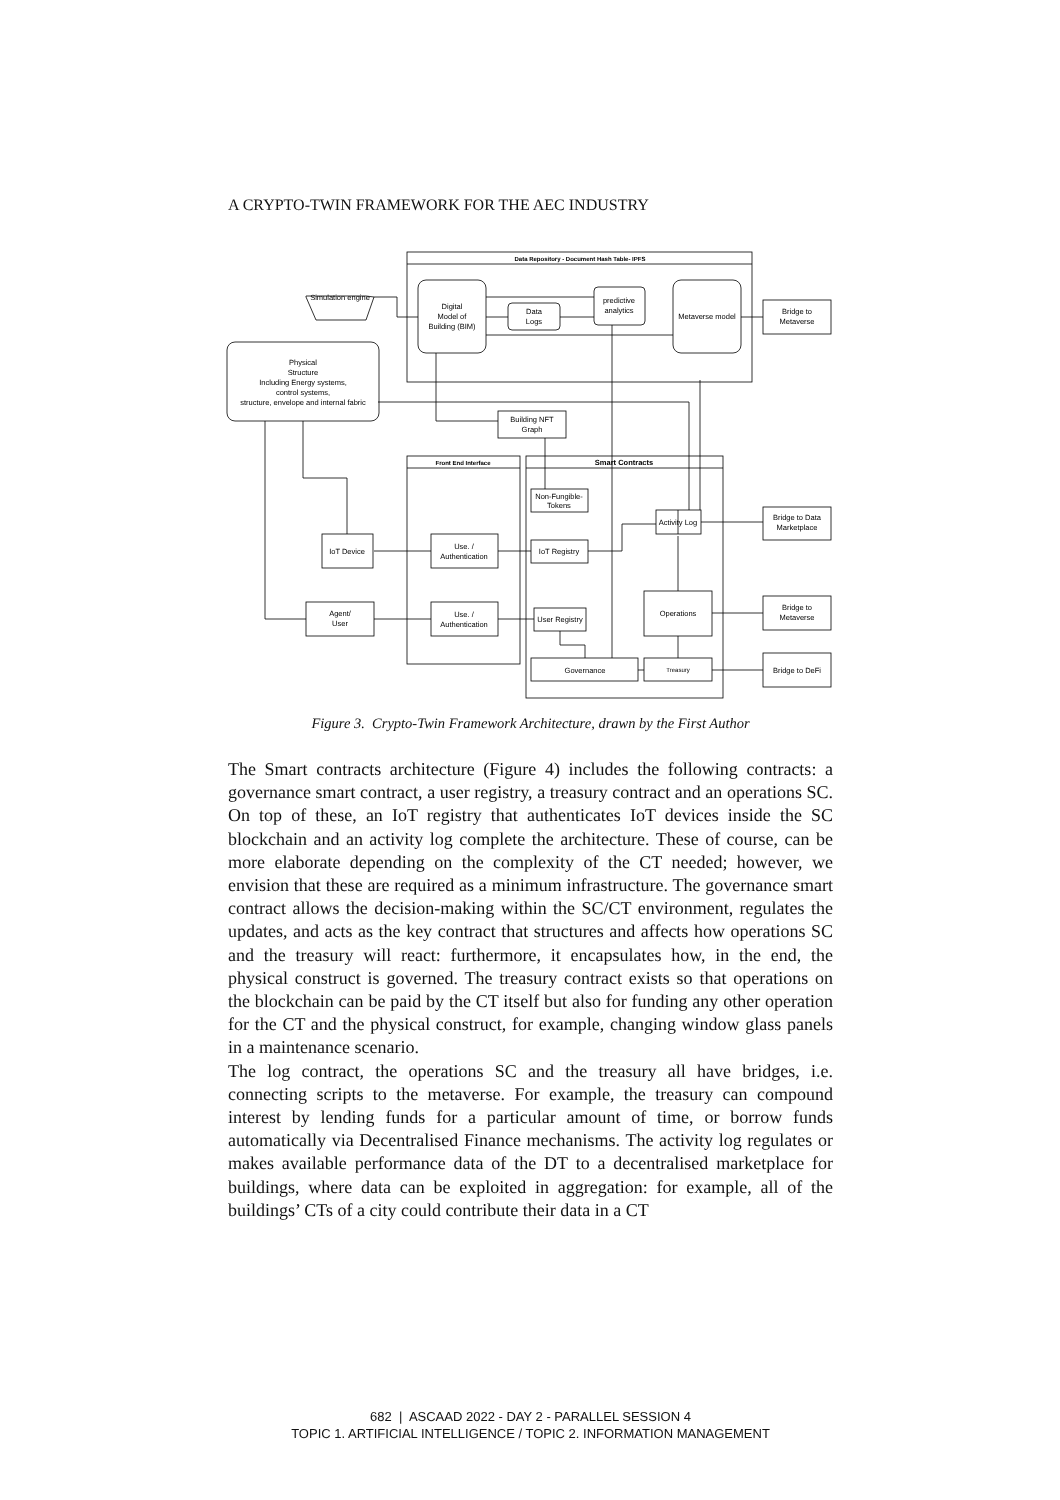A CRYPTO-TWIN FRAMEWORK FOR THE AEC INDUSTRY
Data Repository - Document Hash Table- IPFS
Simulation engine
Digital
Model of
Building (BIM)
Data
Logs
predictive
analytics
Metaverse model
Bridge to
Metaverse
Physical
Structure
Including Energy systems,
control systems,
structure, envelope and internal fabric
Building NFT
Graph
Front End Interface
Smart Contracts
Non-Fungible-
Tokens
Activity Log
Bridge to Data
Marketplace
IoT Device
Use. /
Authentication
IoT Registry
Operations
Bridge to
Metaverse
Agent/
User
Use. /
Authentication
User Registry
Governance
Treasury
Bridge to DeFi
Figure 3. Crypto-Twin Framework Architecture, drawn by the First Author
The Smart contracts architecture (Figure 4) includes the following contracts: a governance smart contract, a user registry, a treasury contract and an operations SC. On top of these, an IoT registry that authenticates IoT devices inside the SC blockchain and an activity log complete the architecture. These of course, can be more elaborate depending on the complexity of the CT needed; however, we envision that these are required as a minimum infrastructure. The governance smart contract allows the decision-making within the SC/CT environment, regulates the updates, and acts as the key contract that structures and affects how operations SC and the treasury will react: furthermore, it encapsulates how, in the end, the physical construct is governed. The treasury contract exists so that operations on the blockchain can be paid by the CT itself but also for funding any other operation for the CT and the physical construct, for example, changing window glass panels in a maintenance scenario.
The log contract, the operations SC and the treasury all have bridges, i.e. connecting scripts to the metaverse. For example, the treasury can compound interest by lending funds for a particular amount of time, or borrow funds automatically via Decentralised Finance mechanisms. The activity log regulates or makes available performance data of the DT to a decentralised marketplace for buildings, where data can be exploited in aggregation: for example, all of the buildings’ CTs of a city could contribute their data in a CT
682 | ASCAAD 2022 - DAY 2 - PARALLEL SESSION 4
TOPIC 1. ARTIFICIAL INTELLIGENCE / TOPIC 2. INFORMATION MANAGEMENT